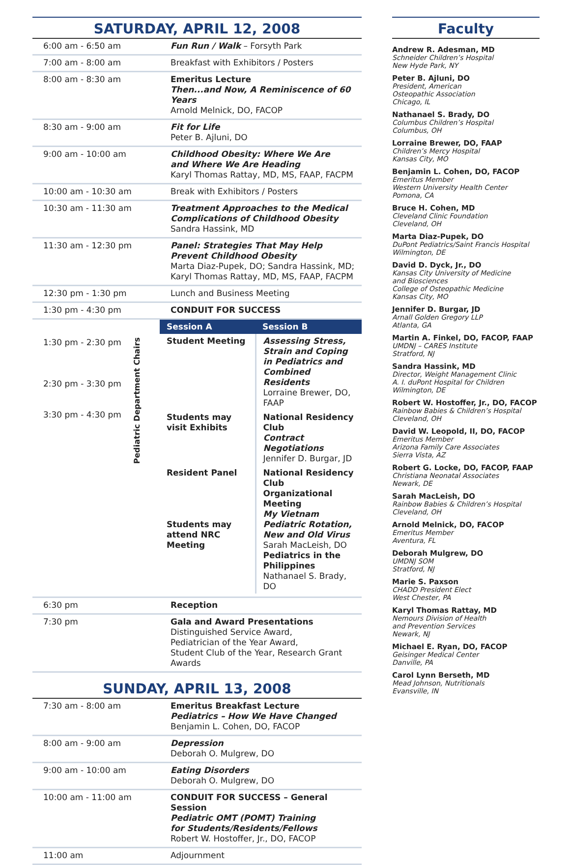SATURDAY, APRIL 12, 2008
| 6:00 am - 6:50 am | Fun Run / Walk – Forsyth Park |
| 7:00 am - 8:00 am | Breakfast with Exhibitors / Posters |
| 8:00 am - 8:30 am | Emeritus Lecture Then...and Now, A Reminiscence of 60 Years Arnold Melnick, DO, FACOP |
| 8:30 am - 9:00 am | Fit for Life Peter B. Ajluni, DO |
| 9:00 am - 10:00 am | Childhood Obesity: Where We Are and Where We Are Heading Karyl Thomas Rattay, MD, MS, FAAP, FACPM |
| 10:00 am - 10:30 am | Break with Exhibitors / Posters |
| 10:30 am - 11:30 am | Treatment Approaches to the Medical Complications of Childhood Obesity Sandra Hassink, MD |
| 11:30 am - 12:30 pm | Panel: Strategies That May Help Prevent Childhood Obesity Marta Diaz-Pupek, DO; Sandra Hassink, MD; Karyl Thomas Rattay, MD, MS, FAAP, FACPM |
| 12:30 pm - 1:30 pm | Lunch and Business Meeting |
| 1:30 pm - 4:30 pm | CONDUIT FOR SUCCESS |
| 1:30 pm - 2:30 pm 2:30 pm - 3:30 pm 3:30 pm - 4:30 pm Pediatric Department Chairs | / Session A / Session B / / --- / --- / / Student Meeting / Assessing Stress, Strain and Coping in Pediatrics and Combined Residents Lorraine Brewer, DO, FAAP / / Students may visit Exhibits / National Residency Club Contract Negotiations Jennifer D. Burgar, JD / / Resident Panel Students may attend NRC Meeting / National Residency Club Organizational Meeting My Vietnam Pediatric Rotation, New and Old Virus Sarah MacLeish, DO Pediatrics in the Philippines Nathanael S. Brady, DO / |
| 6:30 pm | Reception |
| 7:30 pm | Gala and Award Presentations Distinguished Service Award, Pediatrician of the Year Award, Student Club of the Year, Research Grant Awards |
SUNDAY, APRIL 13, 2008
| 7:30 am - 8:00 am | Emeritus Breakfast Lecture Pediatrics – How We Have Changed Benjamin L. Cohen, DO, FACOP |
| 8:00 am - 9:00 am | Depression Deborah O. Mulgrew, DO |
| 9:00 am - 10:00 am | Eating Disorders Deborah O. Mulgrew, DO |
| 10:00 am - 11:00 am | CONDUIT FOR SUCCESS – General Session Pediatric OMT (POMT) Training for Students/Residents/Fellows Robert W. Hostoffer, Jr., DO, FACOP |
| 11:00 am | Adjournment |
Faculty
Andrew R. Adesman, MD
Schneider Children’s Hospital
New Hyde Park, NY
Peter B. Ajluni, DO
President, American
Osteopathic Association
Chicago, IL
Nathanael S. Brady, DO
Columbus Children’s Hospital
Columbus, OH
Lorraine Brewer, DO, FAAP
Children’s Mercy Hospital
Kansas City, MO
Benjamin L. Cohen, DO, FACOP
Emeritus Member
Western University Health Center
Pomona, CA
Bruce H. Cohen, MD
Cleveland Clinic Foundation
Cleveland, OH
Marta Diaz-Pupek, DO
DuPont Pediatrics/Saint Francis Hospital
Wilmington, DE
David D. Dyck, Jr., DO
Kansas City University of Medicine
and Biosciences
College of Osteopathic Medicine
Kansas City, MO
Jennifer D. Burgar, JD
Arnall Golden Gregory LLP
Atlanta, GA
Martin A. Finkel, DO, FACOP, FAAP
UMDNJ – CARES Institute
Stratford, NJ
Sandra Hassink, MD
Director, Weight Management Clinic
A. I. duPont Hospital for Children
Wilmington, DE
Robert W. Hostoffer, Jr., DO, FACOP
Rainbow Babies & Children’s Hospital
Cleveland, OH
David W. Leopold, II, DO, FACOP
Emeritus Member
Arizona Family Care Associates
Sierra Vista, AZ
Robert G. Locke, DO, FACOP, FAAP
Christiana Neonatal Associates
Newark, DE
Sarah MacLeish, DO
Rainbow Babies & Children’s Hospital
Cleveland, OH
Arnold Melnick, DO, FACOP
Emeritus Member
Aventura, FL
Deborah Mulgrew, DO
UMDNJ SOM
Stratford, NJ
Marie S. Paxson
CHADD President Elect
West Chester, PA
Karyl Thomas Rattay, MD
Nemours Division of Health
and Prevention Services
Newark, NJ
Michael E. Ryan, DO, FACOP
Geisinger Medical Center
Danville, PA
Carol Lynn Berseth, MD
Mead Johnson, Nutritionals
Evansville, IN